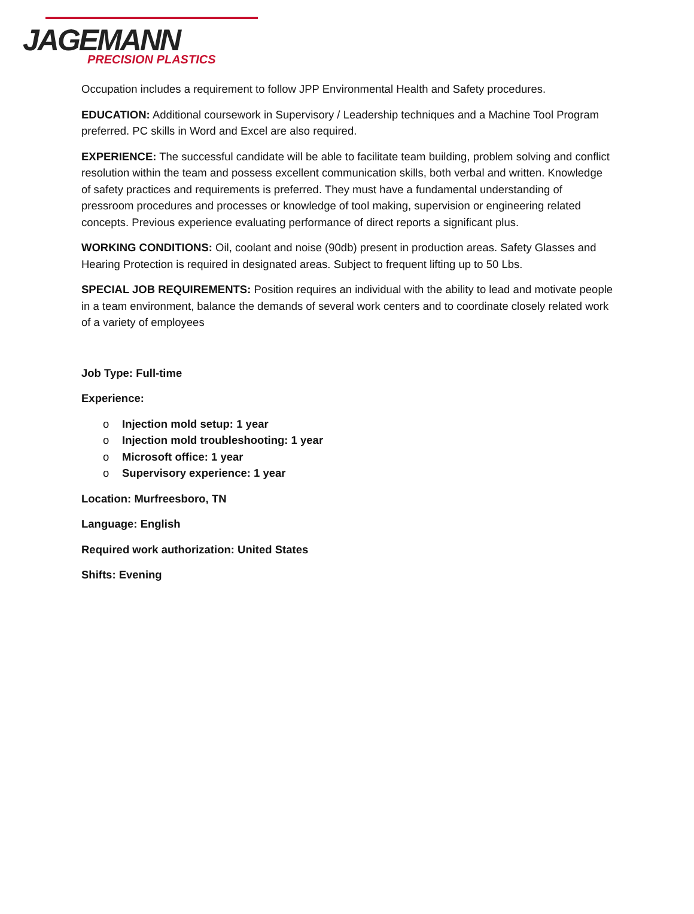JAGEMANN
PRECISION PLASTICS
Occupation includes a requirement to follow JPP Environmental Health and Safety procedures.
EDUCATION: Additional coursework in Supervisory / Leadership techniques and a Machine Tool Program preferred. PC skills in Word and Excel are also required.
EXPERIENCE: The successful candidate will be able to facilitate team building, problem solving and conflict resolution within the team and possess excellent communication skills, both verbal and written. Knowledge of safety practices and requirements is preferred. They must have a fundamental understanding of pressroom procedures and processes or knowledge of tool making, supervision or engineering related concepts. Previous experience evaluating performance of direct reports a significant plus.
WORKING CONDITIONS: Oil, coolant and noise (90db) present in production areas. Safety Glasses and Hearing Protection is required in designated areas. Subject to frequent lifting up to 50 Lbs.
SPECIAL JOB REQUIREMENTS: Position requires an individual with the ability to lead and motivate people in a team environment, balance the demands of several work centers and to coordinate closely related work of a variety of employees
Job Type: Full-time
Experience:
o Injection mold setup: 1 year
o Injection mold troubleshooting: 1 year
o Microsoft office: 1 year
o Supervisory experience: 1 year
Location: Murfreesboro, TN
Language: English
Required work authorization: United States
Shifts: Evening